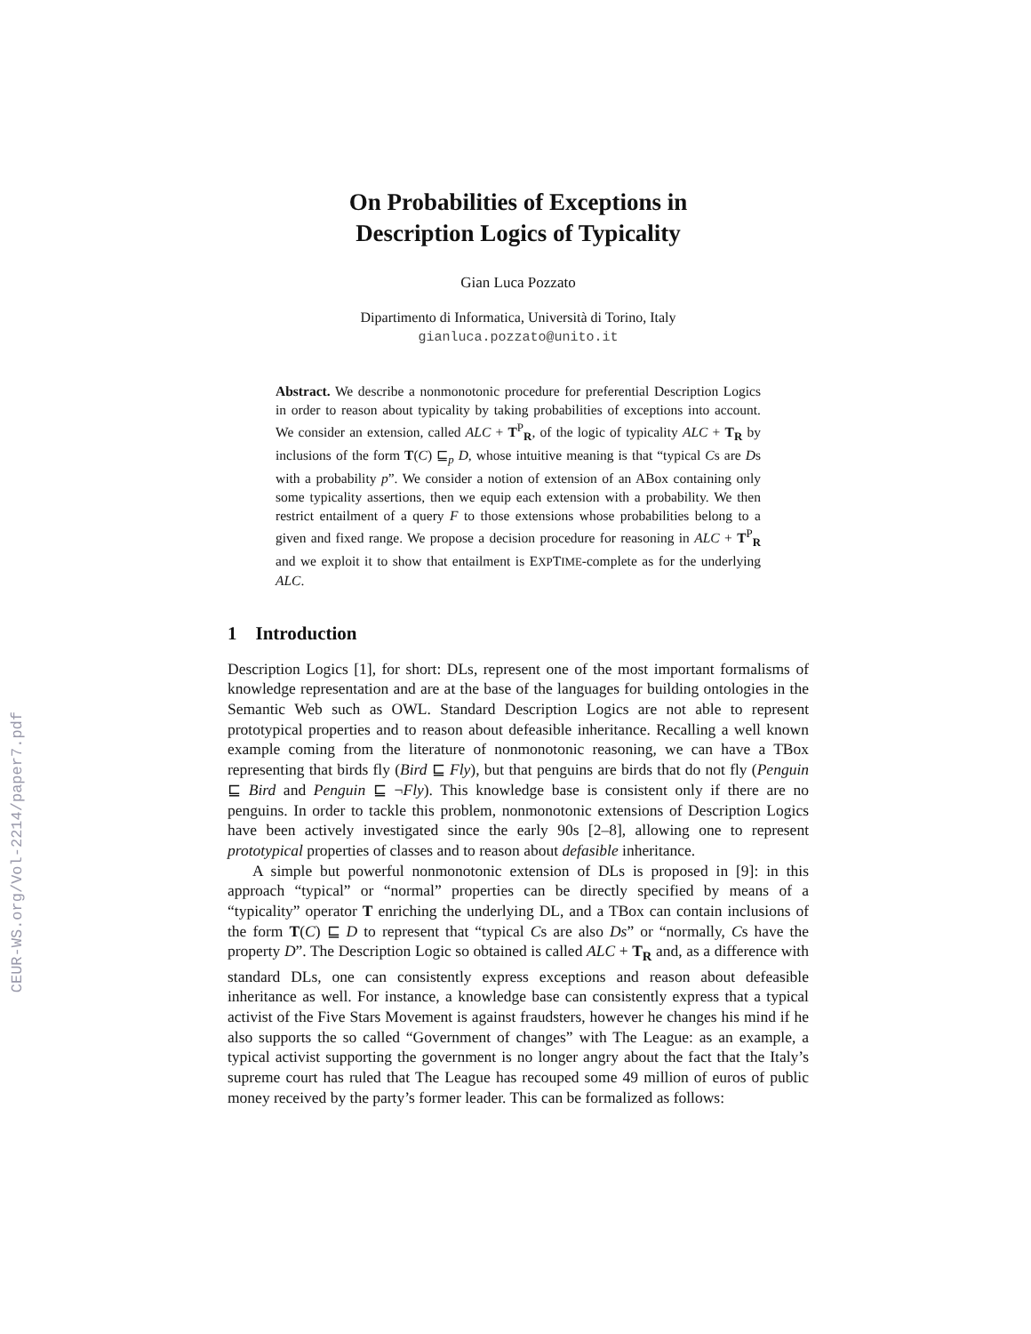CEUR-WS.org/Vol-2214/paper7.pdf
On Probabilities of Exceptions in
Description Logics of Typicality
Gian Luca Pozzato
Dipartimento di Informatica, Università di Torino, Italy
gianluca.pozzato@unito.it
Abstract. We describe a nonmonotonic procedure for preferential Description Logics in order to reason about typicality by taking probabilities of exceptions into account. We consider an extension, called ALC + T<sup>P</sup><sub>R</sub>, of the logic of typicality ALC + T<sub>R</sub> by inclusions of the form T(C) ⊑<sub>p</sub> D, whose intuitive meaning is that “typical Cs are Ds with a probability p”. We consider a notion of extension of an ABox containing only some typicality assertions, then we equip each extension with a probability. We then restrict entailment of a query F to those extensions whose probabilities belong to a given and fixed range. We propose a decision procedure for reasoning in ALC + T<sup>P</sup><sub>R</sub> and we exploit it to show that entailment is EXPTIME-complete as for the underlying ALC.
1 Introduction
Description Logics [1], for short: DLs, represent one of the most important formalisms of knowledge representation and are at the base of the languages for building ontologies in the Semantic Web such as OWL. Standard Description Logics are not able to represent prototypical properties and to reason about defeasible inheritance. Recalling a well known example coming from the literature of nonmonotonic reasoning, we can have a TBox representing that birds fly (Bird ⊑ Fly), but that penguins are birds that do not fly (Penguin ⊑ Bird and Penguin ⊑ ¬Fly). This knowledge base is consistent only if there are no penguins. In order to tackle this problem, nonmonotonic extensions of Description Logics have been actively investigated since the early 90s [2–8], allowing one to represent prototypical properties of classes and to reason about defasible inheritance.
A simple but powerful nonmonotonic extension of DLs is proposed in [9]: in this approach “typical” or “normal” properties can be directly specified by means of a “typicality” operator T enriching the underlying DL, and a TBox can contain inclusions of the form T(C) ⊑ D to represent that “typical Cs are also Ds” or “normally, Cs have the property D”. The Description Logic so obtained is called ALC + T<sub>R</sub> and, as a difference with standard DLs, one can consistently express exceptions and reason about defeasible inheritance as well. For instance, a knowledge base can consistently express that a typical activist of the Five Stars Movement is against fraudsters, however he changes his mind if he also supports the so called “Government of changes” with The League: as an example, a typical activist supporting the government is no longer angry about the fact that the Italy’s supreme court has ruled that The League has recouped some 49 million of euros of public money received by the party’s former leader. This can be formalized as follows: